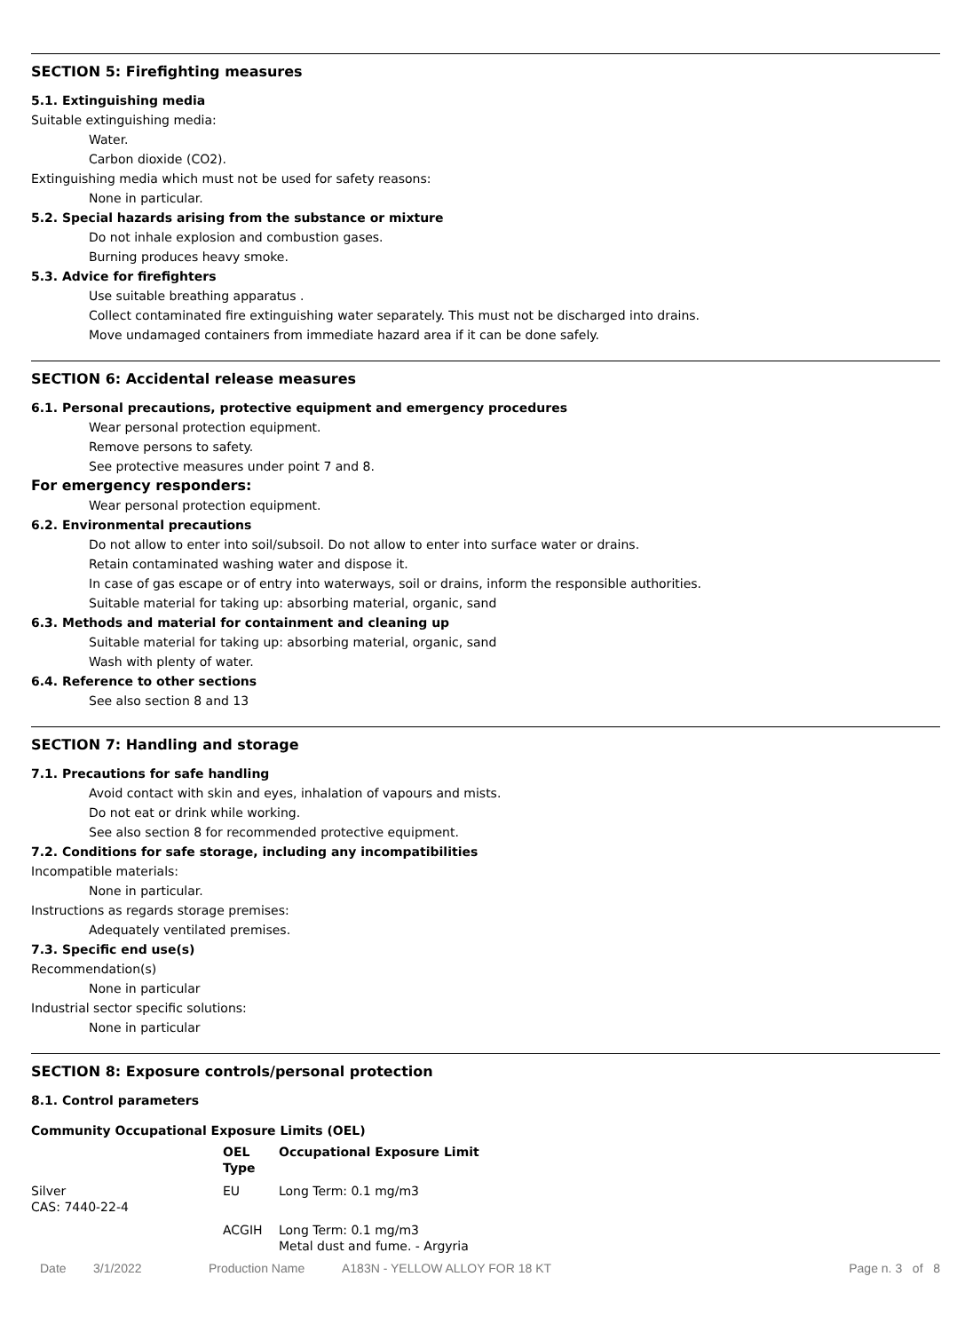SECTION 5: Firefighting measures
5.1. Extinguishing media
Suitable extinguishing media:
Water.
Carbon dioxide (CO2).
Extinguishing media which must not be used for safety reasons:
None in particular.
5.2. Special hazards arising from the substance or mixture
Do not inhale explosion and combustion gases.
Burning produces heavy smoke.
5.3. Advice for firefighters
Use suitable breathing apparatus .
Collect contaminated fire extinguishing water separately. This must not be discharged into drains.
Move undamaged containers from immediate hazard area if it can be done safely.
SECTION 6: Accidental release measures
6.1. Personal precautions, protective equipment and emergency procedures
Wear personal protection equipment.
Remove persons to safety.
See protective measures under point 7 and 8.
For emergency responders:
Wear personal protection equipment.
6.2. Environmental precautions
Do not allow to enter into soil/subsoil. Do not allow to enter into surface water or drains.
Retain contaminated washing water and dispose it.
In case of gas escape or of entry into waterways, soil or drains, inform the responsible authorities.
Suitable material for taking up: absorbing material, organic, sand
6.3. Methods and material for containment and cleaning up
Suitable material for taking up: absorbing material, organic, sand
Wash with plenty of water.
6.4. Reference to other sections
See also section 8 and 13
SECTION 7: Handling and storage
7.1. Precautions for safe handling
Avoid contact with skin and eyes, inhalation of vapours and mists.
Do not eat or drink while working.
See also section 8 for recommended protective equipment.
7.2. Conditions for safe storage, including any incompatibilities
Incompatible materials:
None in particular.
Instructions as regards storage premises:
Adequately ventilated premises.
7.3. Specific end use(s)
Recommendation(s)
None in particular
Industrial sector specific solutions:
None in particular
SECTION 8: Exposure controls/personal protection
8.1. Control parameters
Community Occupational Exposure Limits (OEL)
| | OEL Type | Occupational Exposure Limit |
| --- | --- | --- |
| Silver CAS: 7440-22-4 | EU | Long Term: 0.1 mg/m3 |
| | ACGIH | Long Term: 0.1 mg/m3 Metal dust and fume. - Argyria |
Date 3/1/2022 Production Name A183N - YELLOW ALLOY FOR 18 KT Page n. 3 of 8